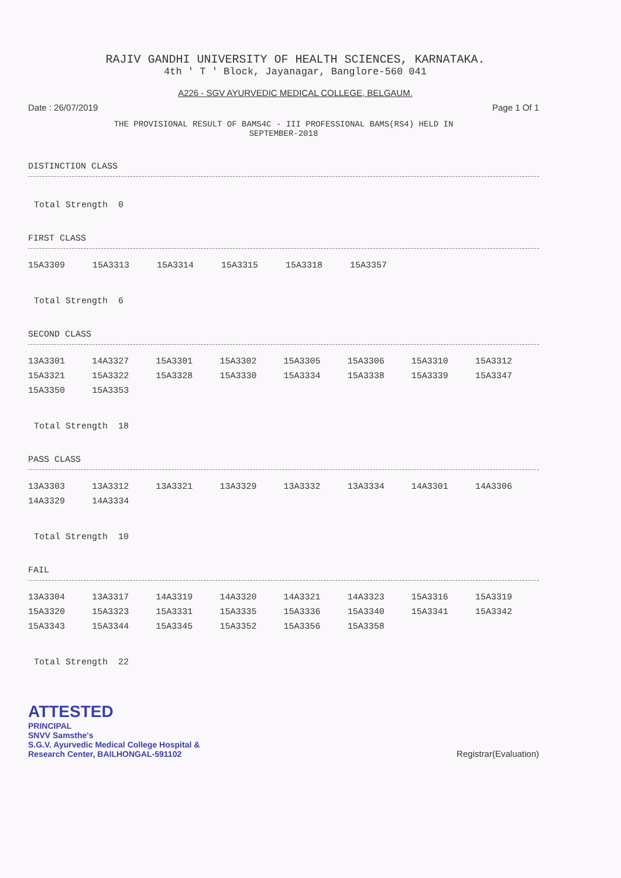RAJIV GANDHI UNIVERSITY OF HEALTH SCIENCES, KARNATAKA.
4th ' T ' Block, Jayanagar, Banglore-560 041
A226 - SGV AYURVEDIC MEDICAL COLLEGE, BELGAUM.
Date : 26/07/2019 Page 1 Of 1
THE PROVISIONAL RESULT OF BAMS4C - III PROFESSIONAL BAMS(RS4) HELD IN
SEPTEMBER-2018
DISTINCTION CLASS
Total Strength 0
FIRST CLASS
| 15A3309 | 15A3313 | 15A3314 | 15A3315 | 15A3318 | 15A3357 |
Total Strength 6
SECOND CLASS
| 13A3301 | 14A3327 | 15A3301 | 15A3302 | 15A3305 | 15A3306 | 15A3310 | 15A3312 |
| 15A3321 | 15A3322 | 15A3328 | 15A3330 | 15A3334 | 15A3338 | 15A3339 | 15A3347 |
| 15A3350 | 15A3353 | | | | | | |
Total Strength 18
PASS CLASS
| 13A3303 | 13A3312 | 13A3321 | 13A3329 | 13A3332 | 13A3334 | 14A3301 | 14A3306 |
| 14A3329 | 14A3334 | | | | | | |
Total Strength 10
FAIL
| 13A3304 | 13A3317 | 14A3319 | 14A3320 | 14A3321 | 14A3323 | 15A3316 | 15A3319 |
| 15A3320 | 15A3323 | 15A3331 | 15A3335 | 15A3336 | 15A3340 | 15A3341 | 15A3342 |
| 15A3343 | 15A3344 | 15A3345 | 15A3352 | 15A3356 | 15A3358 | | |
Total Strength 22
ATTESTED
PRINCIPAL
SNVV Samsthe's
S.G.V. Ayurvedic Medical College Hospital &
Research Center, BAILHONGAL-591102
Registrar(Evaluation)